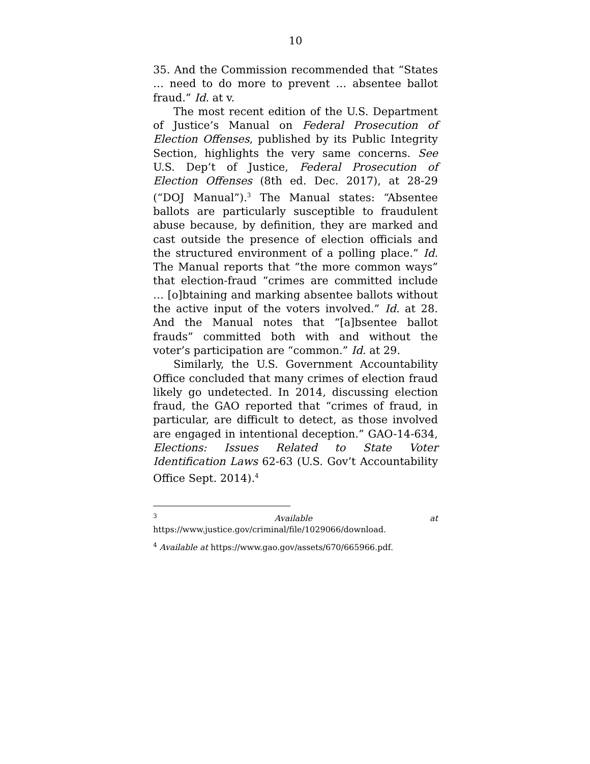10
35. And the Commission recommended that “States … need to do more to prevent … absentee ballot fraud.” Id. at v.
The most recent edition of the U.S. Department of Justice’s Manual on Federal Prosecution of Election Offenses, published by its Public Integrity Section, highlights the very same concerns. See U.S. Dep’t of Justice, Federal Prosecution of Election Offenses (8th ed. Dec. 2017), at 28-29 (“DOJ Manual”).<sup>3</sup> The Manual states: “Absentee ballots are particularly susceptible to fraudulent abuse because, by definition, they are marked and cast outside the presence of election officials and the structured environment of a polling place.” Id. The Manual reports that “the more common ways” that election-fraud “crimes are committed include … [o]btaining and marking absentee ballots without the active input of the voters involved.” Id. at 28. And the Manual notes that “[a]bsentee ballot frauds” committed both with and without the voter’s participation are “common.” Id. at 29.
Similarly, the U.S. Government Accountability Office concluded that many crimes of election fraud likely go undetected. In 2014, discussing election fraud, the GAO reported that “crimes of fraud, in particular, are difficult to detect, as those involved are engaged in intentional deception.” GAO-14-634, Elections: Issues Related to State Voter Identification Laws 62-63 (U.S. Gov’t Accountability Office Sept. 2014).<sup>4</sup>
<sup>3</sup> Available at https://www.justice.gov/criminal/file/1029066/download.
<sup>4</sup> Available at https://www.gao.gov/assets/670/665966.pdf.